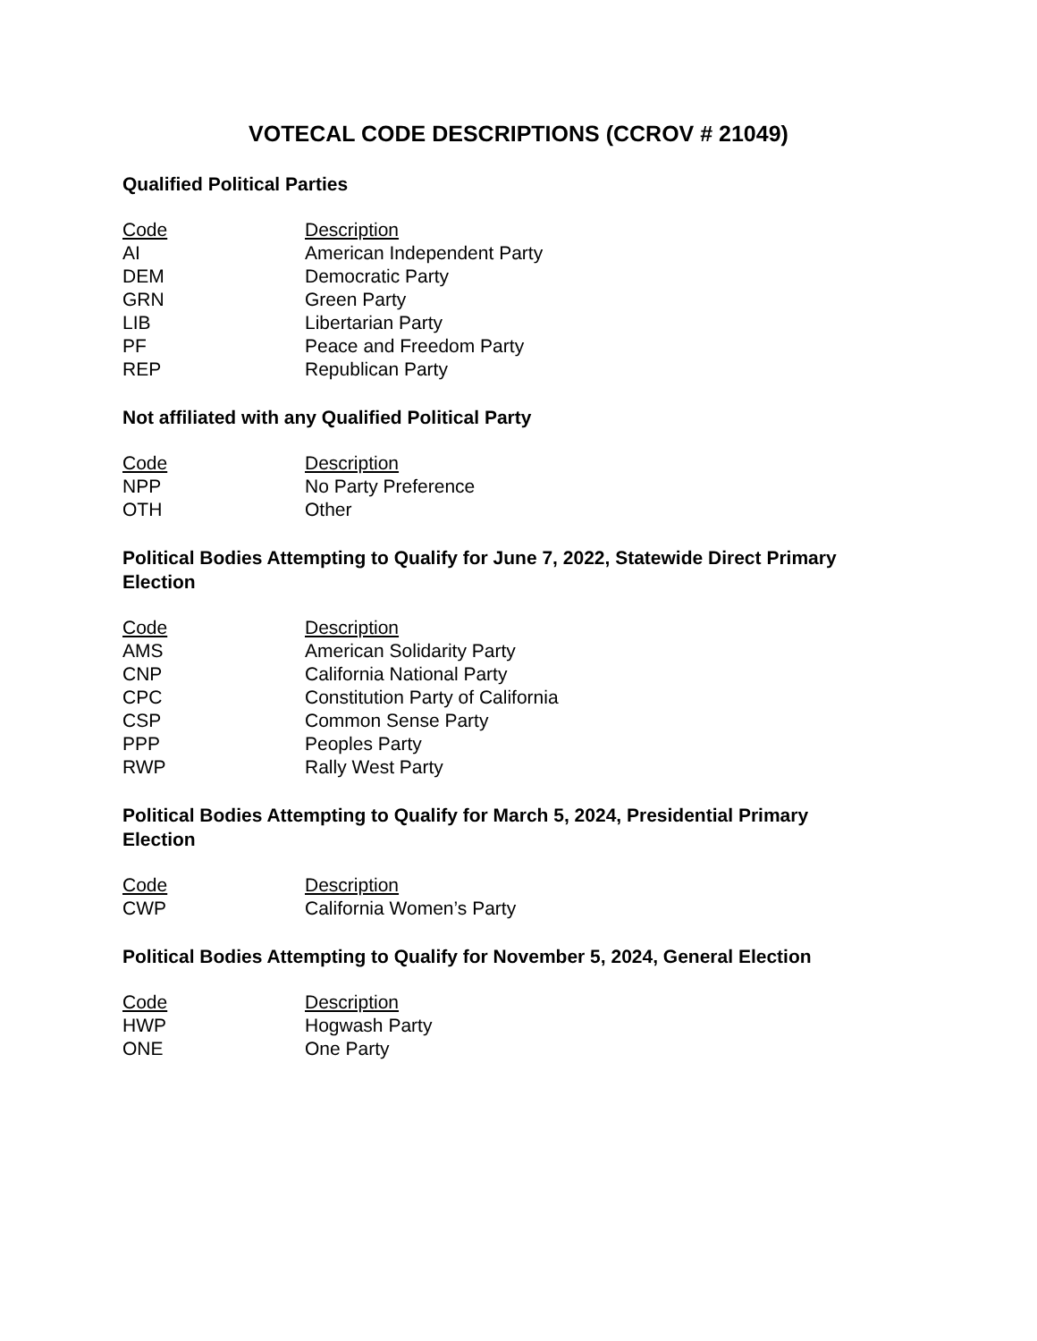VOTECAL CODE DESCRIPTIONS (CCROV # 21049)
Qualified Political Parties
| Code | Description |
| --- | --- |
| AI | American Independent Party |
| DEM | Democratic Party |
| GRN | Green Party |
| LIB | Libertarian Party |
| PF | Peace and Freedom Party |
| REP | Republican Party |
Not affiliated with any Qualified Political Party
| Code | Description |
| --- | --- |
| NPP | No Party Preference |
| OTH | Other |
Political Bodies Attempting to Qualify for June 7, 2022, Statewide Direct Primary Election
| Code | Description |
| --- | --- |
| AMS | American Solidarity Party |
| CNP | California National Party |
| CPC | Constitution Party of California |
| CSP | Common Sense Party |
| PPP | Peoples Party |
| RWP | Rally West Party |
Political Bodies Attempting to Qualify for March 5, 2024, Presidential Primary Election
| Code | Description |
| --- | --- |
| CWP | California Women’s Party |
Political Bodies Attempting to Qualify for November 5, 2024, General Election
| Code | Description |
| --- | --- |
| HWP | Hogwash Party |
| ONE | One Party |